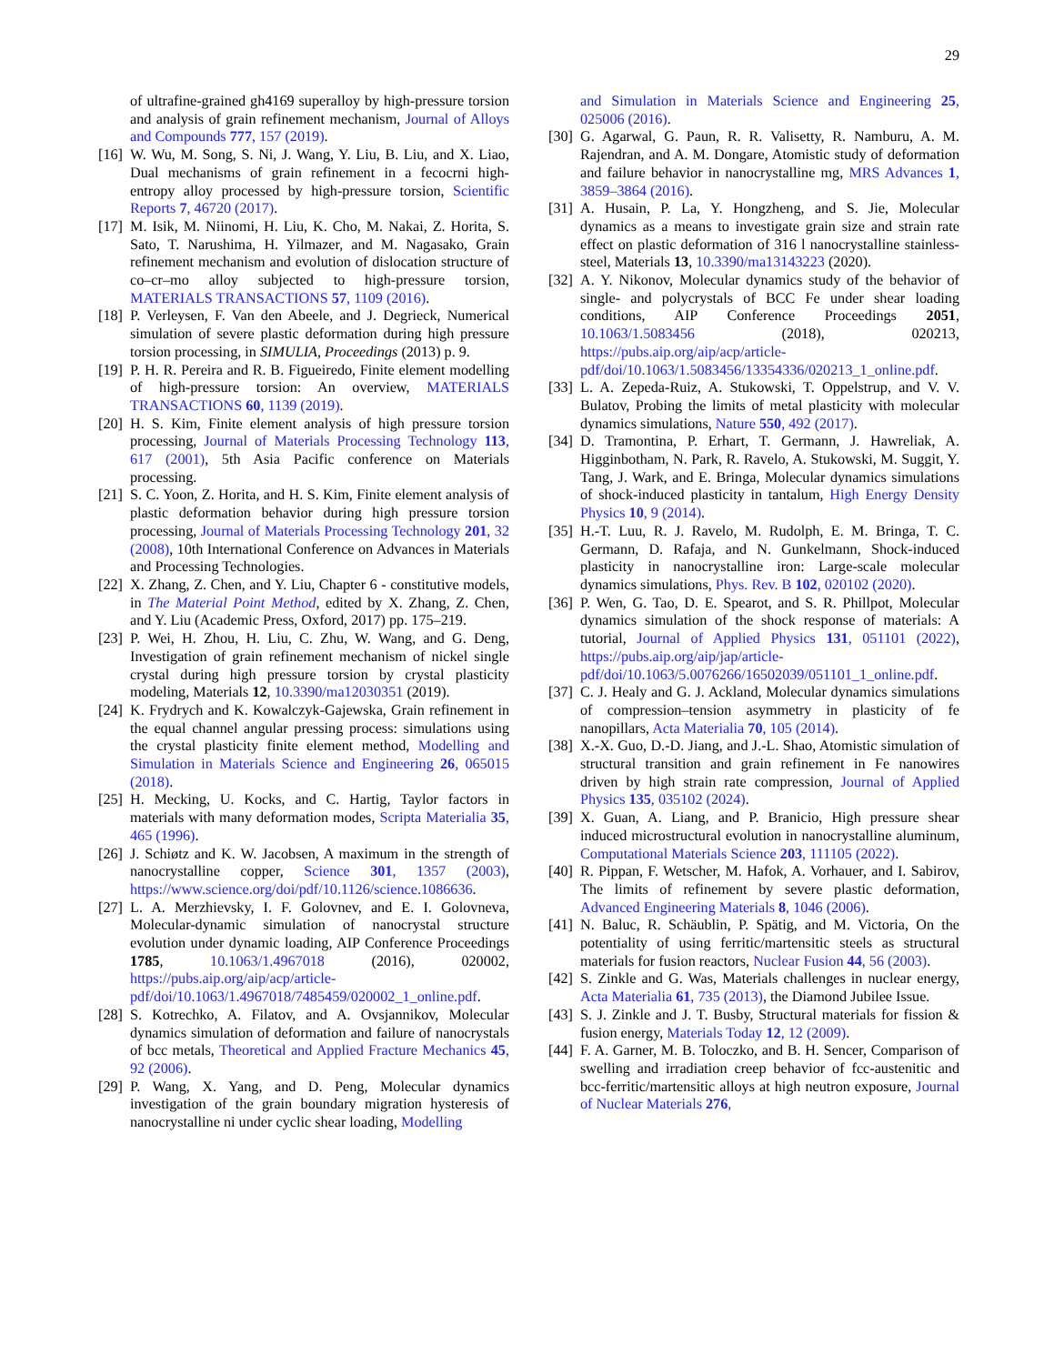29
of ultrafine-grained gh4169 superalloy by high-pressure torsion and analysis of grain refinement mechanism, Journal of Alloys and Compounds 777, 157 (2019).
[16] W. Wu, M. Song, S. Ni, J. Wang, Y. Liu, B. Liu, and X. Liao, Dual mechanisms of grain refinement in a fecocrni high-entropy alloy processed by high-pressure torsion, Scientific Reports 7, 46720 (2017).
[17] M. Isik, M. Niinomi, H. Liu, K. Cho, M. Nakai, Z. Horita, S. Sato, T. Narushima, H. Yilmazer, and M. Nagasako, Grain refinement mechanism and evolution of dislocation structure of co–cr–mo alloy subjected to high-pressure torsion, MATERIALS TRANSACTIONS 57, 1109 (2016).
[18] P. Verleysen, F. Van den Abeele, and J. Degrieck, Numerical simulation of severe plastic deformation during high pressure torsion processing, in SIMULIA, Proceedings (2013) p. 9.
[19] P. H. R. Pereira and R. B. Figueiredo, Finite element modelling of high-pressure torsion: An overview, MATERIALS TRANSACTIONS 60, 1139 (2019).
[20] H. S. Kim, Finite element analysis of high pressure torsion processing, Journal of Materials Processing Technology 113, 617 (2001), 5th Asia Pacific conference on Materials processing.
[21] S. C. Yoon, Z. Horita, and H. S. Kim, Finite element analysis of plastic deformation behavior during high pressure torsion processing, Journal of Materials Processing Technology 201, 32 (2008), 10th International Conference on Advances in Materials and Processing Technologies.
[22] X. Zhang, Z. Chen, and Y. Liu, Chapter 6 - constitutive models, in The Material Point Method, edited by X. Zhang, Z. Chen, and Y. Liu (Academic Press, Oxford, 2017) pp. 175–219.
[23] P. Wei, H. Zhou, H. Liu, C. Zhu, W. Wang, and G. Deng, Investigation of grain refinement mechanism of nickel single crystal during high pressure torsion by crystal plasticity modeling, Materials 12, 10.3390/ma12030351 (2019).
[24] K. Frydrych and K. Kowalczyk-Gajewska, Grain refinement in the equal channel angular pressing process: simulations using the crystal plasticity finite element method, Modelling and Simulation in Materials Science and Engineering 26, 065015 (2018).
[25] H. Mecking, U. Kocks, and C. Hartig, Taylor factors in materials with many deformation modes, Scripta Materialia 35, 465 (1996).
[26] J. Schiøtz and K. W. Jacobsen, A maximum in the strength of nanocrystalline copper, Science 301, 1357 (2003), https://www.science.org/doi/pdf/10.1126/science.1086636.
[27] L. A. Merzhievsky, I. F. Golovnev, and E. I. Golovneva, Molecular-dynamic simulation of nanocrystal structure evolution under dynamic loading, AIP Conference Proceedings 1785, 10.1063/1.4967018 (2016), 020002, https://pubs.aip.org/aip/acp/article-pdf/doi/10.1063/1.4967018/7485459/020002_1_online.pdf.
[28] S. Kotrechko, A. Filatov, and A. Ovsjannikov, Molecular dynamics simulation of deformation and failure of nanocrystals of bcc metals, Theoretical and Applied Fracture Mechanics 45, 92 (2006).
[29] P. Wang, X. Yang, and D. Peng, Molecular dynamics investigation of the grain boundary migration hysteresis of nanocrystalline ni under cyclic shear loading, Modelling
and Simulation in Materials Science and Engineering 25, 025006 (2016).
[30] G. Agarwal, G. Paun, R. R. Valisetty, R. Namburu, A. M. Rajendran, and A. M. Dongare, Atomistic study of deformation and failure behavior in nanocrystalline mg, MRS Advances 1, 3859–3864 (2016).
[31] A. Husain, P. La, Y. Hongzheng, and S. Jie, Molecular dynamics as a means to investigate grain size and strain rate effect on plastic deformation of 316 l nanocrystalline stainless-steel, Materials 13, 10.3390/ma13143223 (2020).
[32] A. Y. Nikonov, Molecular dynamics study of the behavior of single- and polycrystals of BCC Fe under shear loading conditions, AIP Conference Proceedings 2051, 10.1063/1.5083456 (2018), 020213, https://pubs.aip.org/aip/acp/article-pdf/doi/10.1063/1.5083456/13354336/020213_1_online.pdf.
[33] L. A. Zepeda-Ruiz, A. Stukowski, T. Oppelstrup, and V. V. Bulatov, Probing the limits of metal plasticity with molecular dynamics simulations, Nature 550, 492 (2017).
[34] D. Tramontina, P. Erhart, T. Germann, J. Hawreliak, A. Higginbotham, N. Park, R. Ravelo, A. Stukowski, M. Suggit, Y. Tang, J. Wark, and E. Bringa, Molecular dynamics simulations of shock-induced plasticity in tantalum, High Energy Density Physics 10, 9 (2014).
[35] H.-T. Luu, R. J. Ravelo, M. Rudolph, E. M. Bringa, T. C. Germann, D. Rafaja, and N. Gunkelmann, Shock-induced plasticity in nanocrystalline iron: Large-scale molecular dynamics simulations, Phys. Rev. B 102, 020102 (2020).
[36] P. Wen, G. Tao, D. E. Spearot, and S. R. Phillpot, Molecular dynamics simulation of the shock response of materials: A tutorial, Journal of Applied Physics 131, 051101 (2022), https://pubs.aip.org/aip/jap/article-pdf/doi/10.1063/5.0076266/16502039/051101_1_online.pdf.
[37] C. J. Healy and G. J. Ackland, Molecular dynamics simulations of compression–tension asymmetry in plasticity of fe nanopillars, Acta Materialia 70, 105 (2014).
[38] X.-X. Guo, D.-D. Jiang, and J.-L. Shao, Atomistic simulation of structural transition and grain refinement in Fe nanowires driven by high strain rate compression, Journal of Applied Physics 135, 035102 (2024).
[39] X. Guan, A. Liang, and P. Branicio, High pressure shear induced microstructural evolution in nanocrystalline aluminum, Computational Materials Science 203, 111105 (2022).
[40] R. Pippan, F. Wetscher, M. Hafok, A. Vorhauer, and I. Sabirov, The limits of refinement by severe plastic deformation, Advanced Engineering Materials 8, 1046 (2006).
[41] N. Baluc, R. Schäublin, P. Spätig, and M. Victoria, On the potentiality of using ferritic/martensitic steels as structural materials for fusion reactors, Nuclear Fusion 44, 56 (2003).
[42] S. Zinkle and G. Was, Materials challenges in nuclear energy, Acta Materialia 61, 735 (2013), the Diamond Jubilee Issue.
[43] S. J. Zinkle and J. T. Busby, Structural materials for fission & fusion energy, Materials Today 12, 12 (2009).
[44] F. A. Garner, M. B. Toloczko, and B. H. Sencer, Comparison of swelling and irradiation creep behavior of fcc-austenitic and bcc-ferritic/martensitic alloys at high neutron exposure, Journal of Nuclear Materials 276,